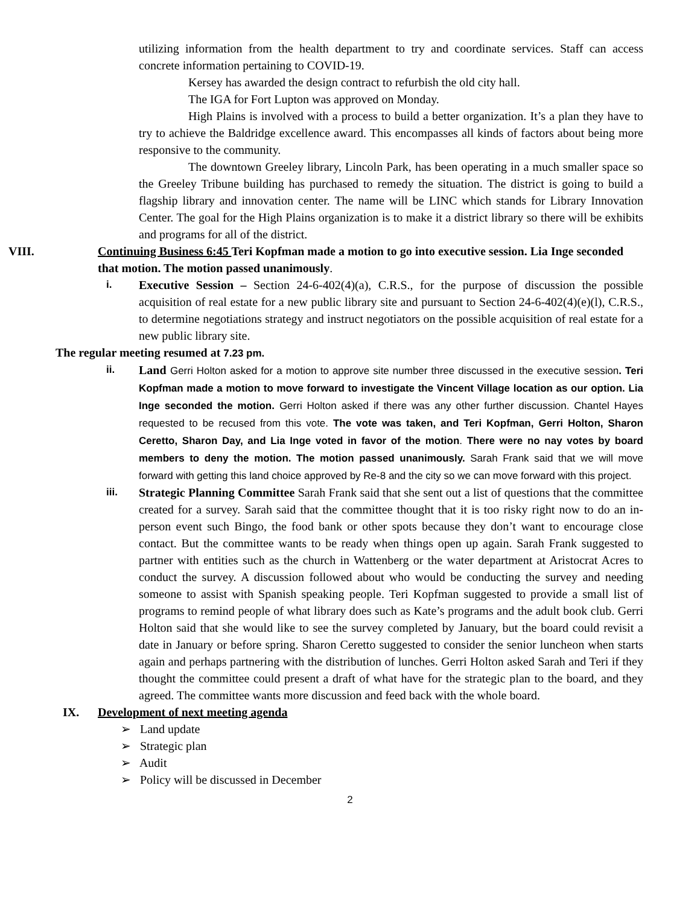utilizing information from the health department to try and coordinate services. Staff can access concrete information pertaining to COVID-19.
Kersey has awarded the design contract to refurbish the old city hall.
The IGA for Fort Lupton was approved on Monday.
High Plains is involved with a process to build a better organization. It’s a plan they have to try to achieve the Baldridge excellence award. This encompasses all kinds of factors about being more responsive to the community.
The downtown Greeley library, Lincoln Park, has been operating in a much smaller space so the Greeley Tribune building has purchased to remedy the situation. The district is going to build a flagship library and innovation center. The name will be LINC which stands for Library Innovation Center. The goal for the High Plains organization is to make it a district library so there will be exhibits and programs for all of the district.
VIII. Continuing Business 6:45 Teri Kopfman made a motion to go into executive session. Lia Inge seconded that motion. The motion passed unanimously.
i.
Executive Session – Section 24-6-402(4)(a), C.R.S., for the purpose of discussion the possible acquisition of real estate for a new public library site and pursuant to Section 24-6-402(4)(e)(l), C.R.S., to determine negotiations strategy and instruct negotiators on the possible acquisition of real estate for a new public library site.
The regular meeting resumed at 7.23 pm.
ii.
Land Gerri Holton asked for a motion to approve site number three discussed in the executive session. Teri Kopfman made a motion to move forward to investigate the Vincent Village location as our option. Lia Inge seconded the motion. Gerri Holton asked if there was any other further discussion. Chantel Hayes requested to be recused from this vote. The vote was taken, and Teri Kopfman, Gerri Holton, Sharon Ceretto, Sharon Day, and Lia Inge voted in favor of the motion. There were no nay votes by board members to deny the motion. The motion passed unanimously. Sarah Frank said that we will move forward with getting this land choice approved by Re-8 and the city so we can move forward with this project.
iii.
Strategic Planning Committee Sarah Frank said that she sent out a list of questions that the committee created for a survey. Sarah said that the committee thought that it is too risky right now to do an in-person event such Bingo, the food bank or other spots because they don’t want to encourage close contact. But the committee wants to be ready when things open up again. Sarah Frank suggested to partner with entities such as the church in Wattenberg or the water department at Aristocrat Acres to conduct the survey. A discussion followed about who would be conducting the survey and needing someone to assist with Spanish speaking people. Teri Kopfman suggested to provide a small list of programs to remind people of what library does such as Kate’s programs and the adult book club. Gerri Holton said that she would like to see the survey completed by January, but the board could revisit a date in January or before spring. Sharon Ceretto suggested to consider the senior luncheon when starts again and perhaps partnering with the distribution of lunches. Gerri Holton asked Sarah and Teri if they thought the committee could present a draft of what have for the strategic plan to the board, and they agreed. The committee wants more discussion and feed back with the whole board.
IX. Development of next meeting agenda
➢ Land update
➢ Strategic plan
➢ Audit
➢ Policy will be discussed in December
2